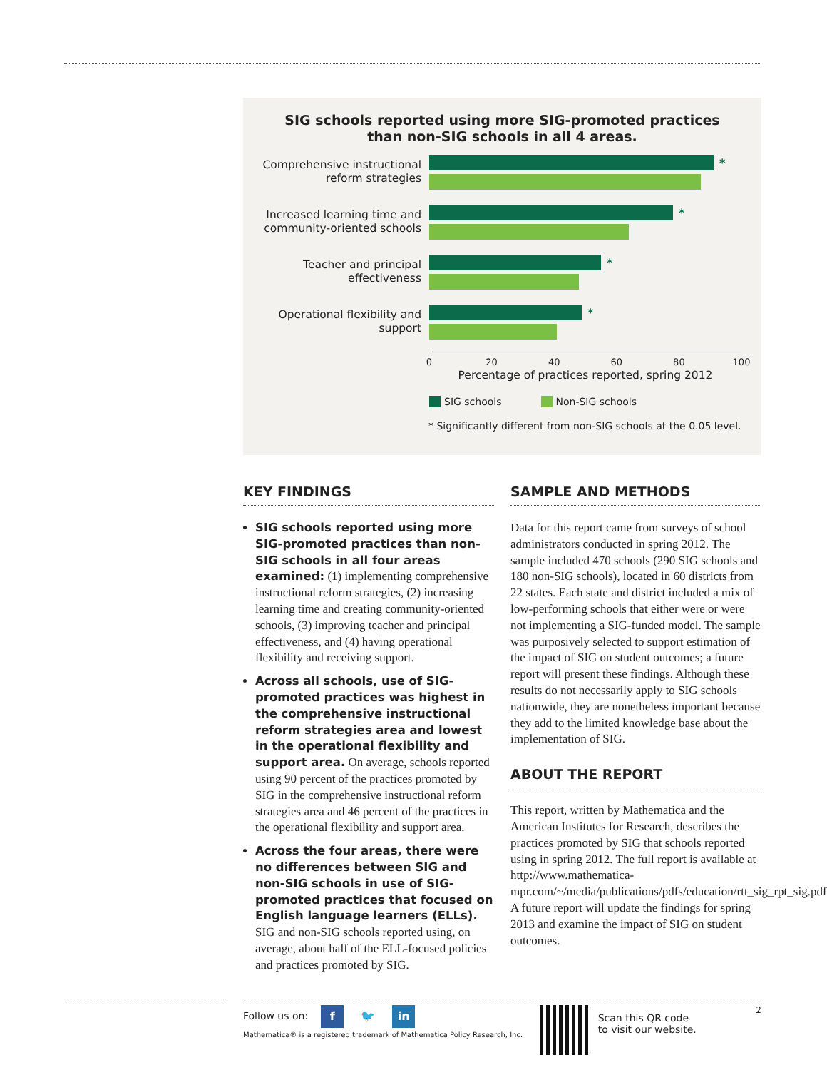SIG schools reported using more SIG-promoted practices than non-SIG schools in all 4 areas.
Comprehensive instructional reform strategies
*
Increased learning time and community-oriented schools
*
Teacher and principal effectiveness
*
Operational flexibility and support
*
0 20 40 60 80 100
Percentage of practices reported, spring 2012
SIG schools Non-SIG schools
* Significantly different from non-SIG schools at the 0.05 level.
KEY FINDINGS
SIG schools reported using more SIG-promoted practices than non-SIG schools in all four areas examined: (1) implementing comprehensive instructional reform strategies, (2) increasing learning time and creating community-oriented schools, (3) improving teacher and principal effectiveness, and (4) having operational flexibility and receiving support.
Across all schools, use of SIG-promoted practices was highest in the comprehensive instructional reform strategies area and lowest in the operational flexibility and support area. On average, schools reported using 90 percent of the practices promoted by SIG in the comprehensive instructional reform strategies area and 46 percent of the practices in the operational flexibility and support area.
Across the four areas, there were no differences between SIG and non-SIG schools in use of SIG-promoted practices that focused on English language learners (ELLs). SIG and non-SIG schools reported using, on average, about half of the ELL-focused policies and practices promoted by SIG.
SAMPLE AND METHODS
Data for this report came from surveys of school administrators conducted in spring 2012. The sample included 470 schools (290 SIG schools and 180 non-SIG schools), located in 60 districts from 22 states. Each state and district included a mix of low-performing schools that either were or were not implementing a SIG-funded model. The sample was purposively selected to support estimation of the impact of SIG on student outcomes; a future report will present these findings. Although these results do not necessarily apply to SIG schools nationwide, they are nonetheless important because they add to the limited knowledge base about the implementation of SIG.
ABOUT THE REPORT
This report, written by Mathematica and the American Institutes for Research, describes the practices promoted by SIG that schools reported using in spring 2012. The full report is available at http://www.mathematica-mpr.com/~/media/publications/pdfs/education/rtt_sig_rpt_sig.pdf. A future report will update the findings for spring 2013 and examine the impact of SIG on student outcomes.
Follow us on: f 🐦 in
Mathematica® is a registered trademark of Mathematica Policy Research, Inc.
Scan this QR code
to visit our website.
2